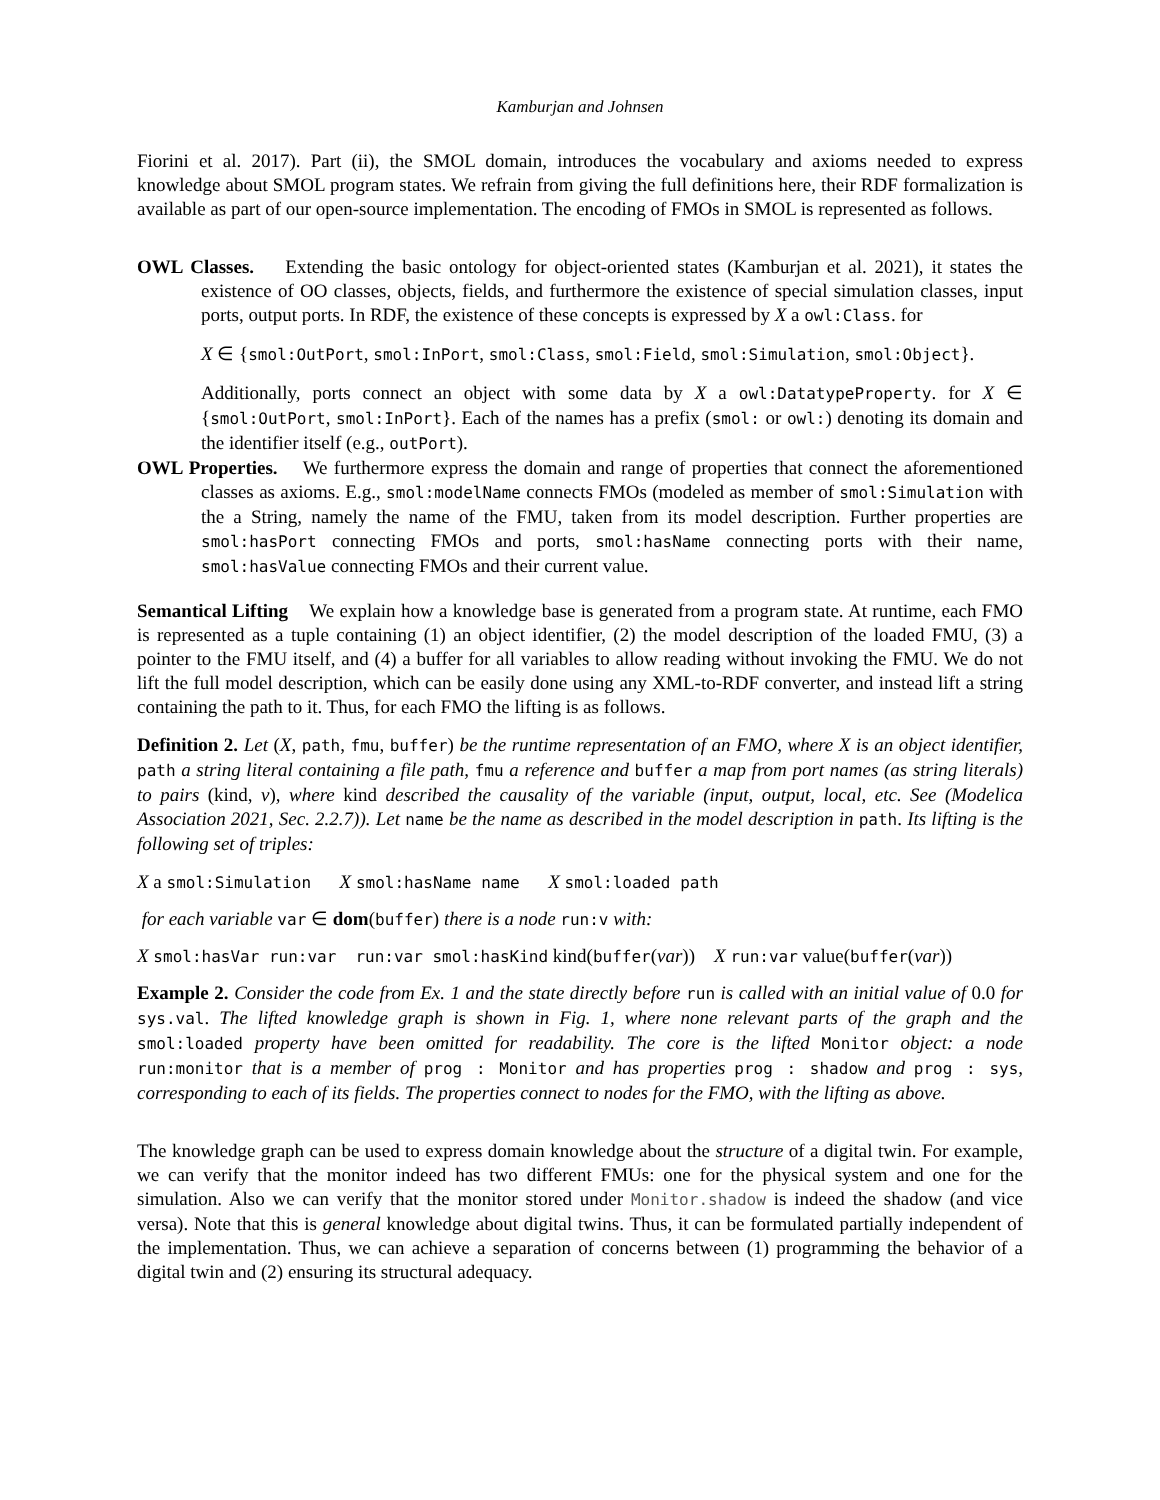Kamburjan and Johnsen
Fiorini et al. 2017). Part (ii), the SMOL domain, introduces the vocabulary and axioms needed to express knowledge about SMOL program states. We refrain from giving the full definitions here, their RDF formalization is available as part of our open-source implementation. The encoding of FMOs in SMOL is represented as follows.
OWL Classes. Extending the basic ontology for object-oriented states (Kamburjan et al. 2021), it states the existence of OO classes, objects, fields, and furthermore the existence of special simulation classes, input ports, output ports. In RDF, the existence of these concepts is expressed by X a owl:Class. for
X ∈ {smol:OutPort, smol:InPort, smol:Class, smol:Field, smol:Simulation, smol:Object}.
Additionally, ports connect an object with some data by X a owl:DatatypeProperty. for X ∈ {smol:OutPort, smol:InPort}. Each of the names has a prefix (smol: or owl:) denoting its domain and the identifier itself (e.g., outPort).
OWL Properties. We furthermore express the domain and range of properties that connect the aforementioned classes as axioms. E.g., smol:modelName connects FMOs (modeled as member of smol:Simulation with the a String, namely the name of the FMU, taken from its model description. Further properties are smol:hasPort connecting FMOs and ports, smol:hasName connecting ports with their name, smol:hasValue connecting FMOs and their current value.
Semantical Lifting We explain how a knowledge base is generated from a program state. At runtime, each FMO is represented as a tuple containing (1) an object identifier, (2) the model description of the loaded FMU, (3) a pointer to the FMU itself, and (4) a buffer for all variables to allow reading without invoking the FMU. We do not lift the full model description, which can be easily done using any XML-to-RDF converter, and instead lift a string containing the path to it. Thus, for each FMO the lifting is as follows.
Definition 2. Let (X, path, fmu, buffer) be the runtime representation of an FMO, where X is an object identifier, path a string literal containing a file path, fmu a reference and buffer a map from port names (as string literals) to pairs (kind, v), where kind described the causality of the variable (input, output, local, etc. See (Modelica Association 2021, Sec. 2.2.7)). Let name be the name as described in the model description in path. Its lifting is the following set of triples:
X a smol:Simulation X smol:hasName name X smol:loaded path
for each variable var ∈ dom(buffer) there is a node run:v with:
X smol:hasVar run:var run:var smol:hasKind kind(buffer(var)) X run:var value(buffer(var))
Example 2. Consider the code from Ex. 1 and the state directly before run is called with an initial value of 0.0 for sys.val. The lifted knowledge graph is shown in Fig. 1, where none relevant parts of the graph and the smol:loaded property have been omitted for readability. The core is the lifted Monitor object: a node run:monitor that is a member of prog : Monitor and has properties prog : shadow and prog : sys, corresponding to each of its fields. The properties connect to nodes for the FMO, with the lifting as above.
The knowledge graph can be used to express domain knowledge about the structure of a digital twin. For example, we can verify that the monitor indeed has two different FMUs: one for the physical system and one for the simulation. Also we can verify that the monitor stored under Monitor.shadow is indeed the shadow (and vice versa). Note that this is general knowledge about digital twins. Thus, it can be formulated partially independent of the implementation. Thus, we can achieve a separation of concerns between (1) programming the behavior of a digital twin and (2) ensuring its structural adequacy.